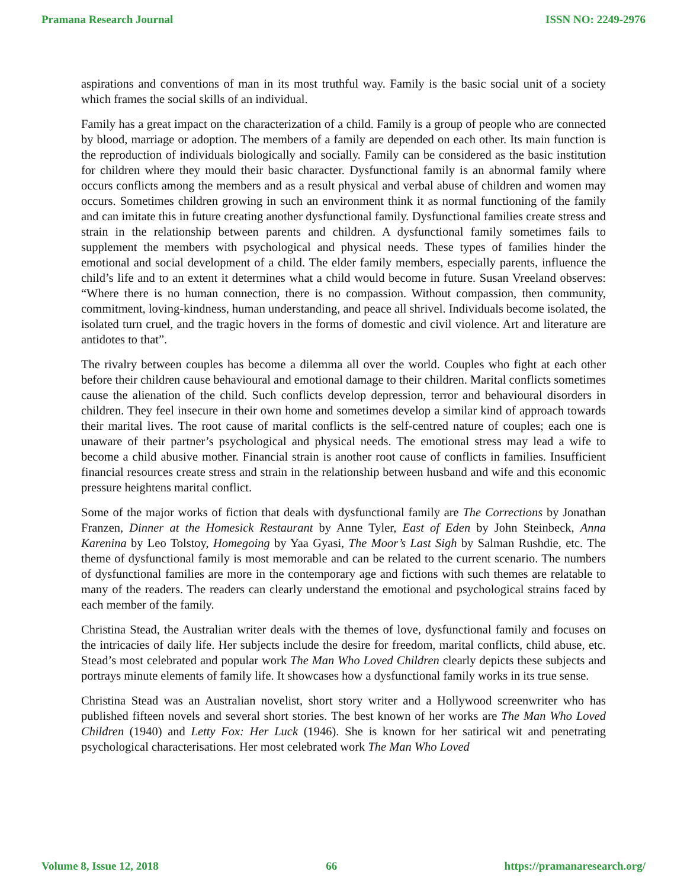Pramana Research Journal ISSN NO: 2249-2976
aspirations and conventions of man in its most truthful way. Family is the basic social unit of a society which frames the social skills of an individual.
Family has a great impact on the characterization of a child. Family is a group of people who are connected by blood, marriage or adoption. The members of a family are depended on each other. Its main function is the reproduction of individuals biologically and socially. Family can be considered as the basic institution for children where they mould their basic character. Dysfunctional family is an abnormal family where occurs conflicts among the members and as a result physical and verbal abuse of children and women may occurs. Sometimes children growing in such an environment think it as normal functioning of the family and can imitate this in future creating another dysfunctional family. Dysfunctional families create stress and strain in the relationship between parents and children. A dysfunctional family sometimes fails to supplement the members with psychological and physical needs. These types of families hinder the emotional and social development of a child. The elder family members, especially parents, influence the child’s life and to an extent it determines what a child would become in future. Susan Vreeland observes: “Where there is no human connection, there is no compassion. Without compassion, then community, commitment, loving-kindness, human understanding, and peace all shrivel. Individuals become isolated, the isolated turn cruel, and the tragic hovers in the forms of domestic and civil violence. Art and literature are antidotes to that”.
The rivalry between couples has become a dilemma all over the world. Couples who fight at each other before their children cause behavioural and emotional damage to their children. Marital conflicts sometimes cause the alienation of the child. Such conflicts develop depression, terror and behavioural disorders in children. They feel insecure in their own home and sometimes develop a similar kind of approach towards their marital lives. The root cause of marital conflicts is the self-centred nature of couples; each one is unaware of their partner’s psychological and physical needs. The emotional stress may lead a wife to become a child abusive mother. Financial strain is another root cause of conflicts in families. Insufficient financial resources create stress and strain in the relationship between husband and wife and this economic pressure heightens marital conflict.
Some of the major works of fiction that deals with dysfunctional family are The Corrections by Jonathan Franzen, Dinner at the Homesick Restaurant by Anne Tyler, East of Eden by John Steinbeck, Anna Karenina by Leo Tolstoy, Homegoing by Yaa Gyasi, The Moor’s Last Sigh by Salman Rushdie, etc. The theme of dysfunctional family is most memorable and can be related to the current scenario. The numbers of dysfunctional families are more in the contemporary age and fictions with such themes are relatable to many of the readers. The readers can clearly understand the emotional and psychological strains faced by each member of the family.
Christina Stead, the Australian writer deals with the themes of love, dysfunctional family and focuses on the intricacies of daily life. Her subjects include the desire for freedom, marital conflicts, child abuse, etc. Stead’s most celebrated and popular work The Man Who Loved Children clearly depicts these subjects and portrays minute elements of family life. It showcases how a dysfunctional family works in its true sense.
Christina Stead was an Australian novelist, short story writer and a Hollywood screenwriter who has published fifteen novels and several short stories. The best known of her works are The Man Who Loved Children (1940) and Letty Fox: Her Luck (1946). She is known for her satirical wit and penetrating psychological characterisations. Her most celebrated work The Man Who Loved
Volume 8, Issue 12, 2018 66 https://pramanaresearch.org/